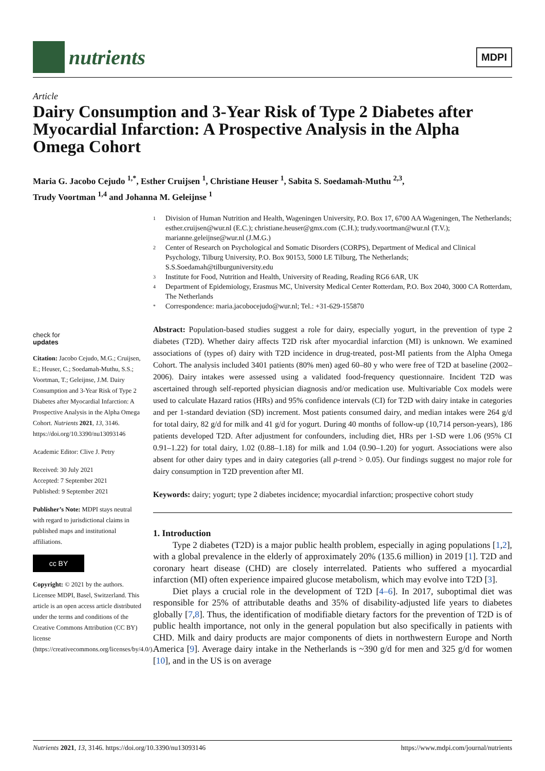nutrients
MDPI
Article
Dairy Consumption and 3-Year Risk of Type 2 Diabetes after Myocardial Infarction: A Prospective Analysis in the Alpha Omega Cohort
Maria G. Jacobo Cejudo <sup>1,*</sup>, Esther Cruijsen <sup>1</sup>, Christiane Heuser <sup>1</sup>, Sabita S. Soedamah-Muthu <sup>2,3</sup>,
Trudy Voortman <sup>1,4</sup> and Johanna M. Geleijnse <sup>1</sup>
1 Division of Human Nutrition and Health, Wageningen University, P.O. Box 17, 6700 AA Wageningen, The Netherlands; esther.cruijsen@wur.nl (E.C.); christiane.heuser@gmx.com (C.H.); trudy.voortman@wur.nl (T.V.); marianne.geleijnse@wur.nl (J.M.G.)
2 Center of Research on Psychological and Somatic Disorders (CORPS), Department of Medical and Clinical Psychology, Tilburg University, P.O. Box 90153, 5000 LE Tilburg, The Netherlands; S.S.Soedamah@tilburguniversity.edu
3 Institute for Food, Nutrition and Health, University of Reading, Reading RG6 6AR, UK
4 Department of Epidemiology, Erasmus MC, University Medical Center Rotterdam, P.O. Box 2040, 3000 CA Rotterdam, The Netherlands
* Correspondence: maria.jacobocejudo@wur.nl; Tel.: +31-629-155870
check for
updates
Citation: Jacobo Cejudo, M.G.; Cruijsen, E.; Heuser, C.; Soedamah-Muthu, S.S.; Voortman, T.; Geleijnse, J.M. Dairy Consumption and 3-Year Risk of Type 2 Diabetes after Myocardial Infarction: A Prospective Analysis in the Alpha Omega Cohort. Nutrients 2021, 13, 3146. https://doi.org/10.3390/nu13093146
Academic Editor: Clive J. Petry
Received: 30 July 2021
Accepted: 7 September 2021
Published: 9 September 2021
Publisher’s Note: MDPI stays neutral with regard to jurisdictional claims in published maps and institutional affiliations.
cc BY
Copyright: © 2021 by the authors. Licensee MDPI, Basel, Switzerland. This article is an open access article distributed under the terms and conditions of the Creative Commons Attribution (CC BY) license (https://creativecommons.org/licenses/by/4.0/).
Abstract: Population-based studies suggest a role for dairy, especially yogurt, in the prevention of type 2 diabetes (T2D). Whether dairy affects T2D risk after myocardial infarction (MI) is unknown. We examined associations of (types of) dairy with T2D incidence in drug-treated, post-MI patients from the Alpha Omega Cohort. The analysis included 3401 patients (80% men) aged 60–80 y who were free of T2D at baseline (2002–2006). Dairy intakes were assessed using a validated food-frequency questionnaire. Incident T2D was ascertained through self-reported physician diagnosis and/or medication use. Multivariable Cox models were used to calculate Hazard ratios (HRs) and 95% confidence intervals (CI) for T2D with dairy intake in categories and per 1-standard deviation (SD) increment. Most patients consumed dairy, and median intakes were 264 g/d for total dairy, 82 g/d for milk and 41 g/d for yogurt. During 40 months of follow-up (10,714 person-years), 186 patients developed T2D. After adjustment for confounders, including diet, HRs per 1-SD were 1.06 (95% CI 0.91–1.22) for total dairy, 1.02 (0.88–1.18) for milk and 1.04 (0.90–1.20) for yogurt. Associations were also absent for other dairy types and in dairy categories (all p-trend > 0.05). Our findings suggest no major role for dairy consumption in T2D prevention after MI.
Keywords: dairy; yogurt; type 2 diabetes incidence; myocardial infarction; prospective cohort study
1. Introduction
Type 2 diabetes (T2D) is a major public health problem, especially in aging populations [1,2], with a global prevalence in the elderly of approximately 20% (135.6 million) in 2019 [1]. T2D and coronary heart disease (CHD) are closely interrelated. Patients who suffered a myocardial infarction (MI) often experience impaired glucose metabolism, which may evolve into T2D [3].
Diet plays a crucial role in the development of T2D [4–6]. In 2017, suboptimal diet was responsible for 25% of attributable deaths and 35% of disability-adjusted life years to diabetes globally [7,8]. Thus, the identification of modifiable dietary factors for the prevention of T2D is of public health importance, not only in the general population but also specifically in patients with CHD. Milk and dairy products are major components of diets in northwestern Europe and North America [9]. Average dairy intake in the Netherlands is ~390 g/d for men and 325 g/d for women [10], and in the US is on average
Nutrients 2021, 13, 3146. https://doi.org/10.3390/nu13093146 https://www.mdpi.com/journal/nutrients